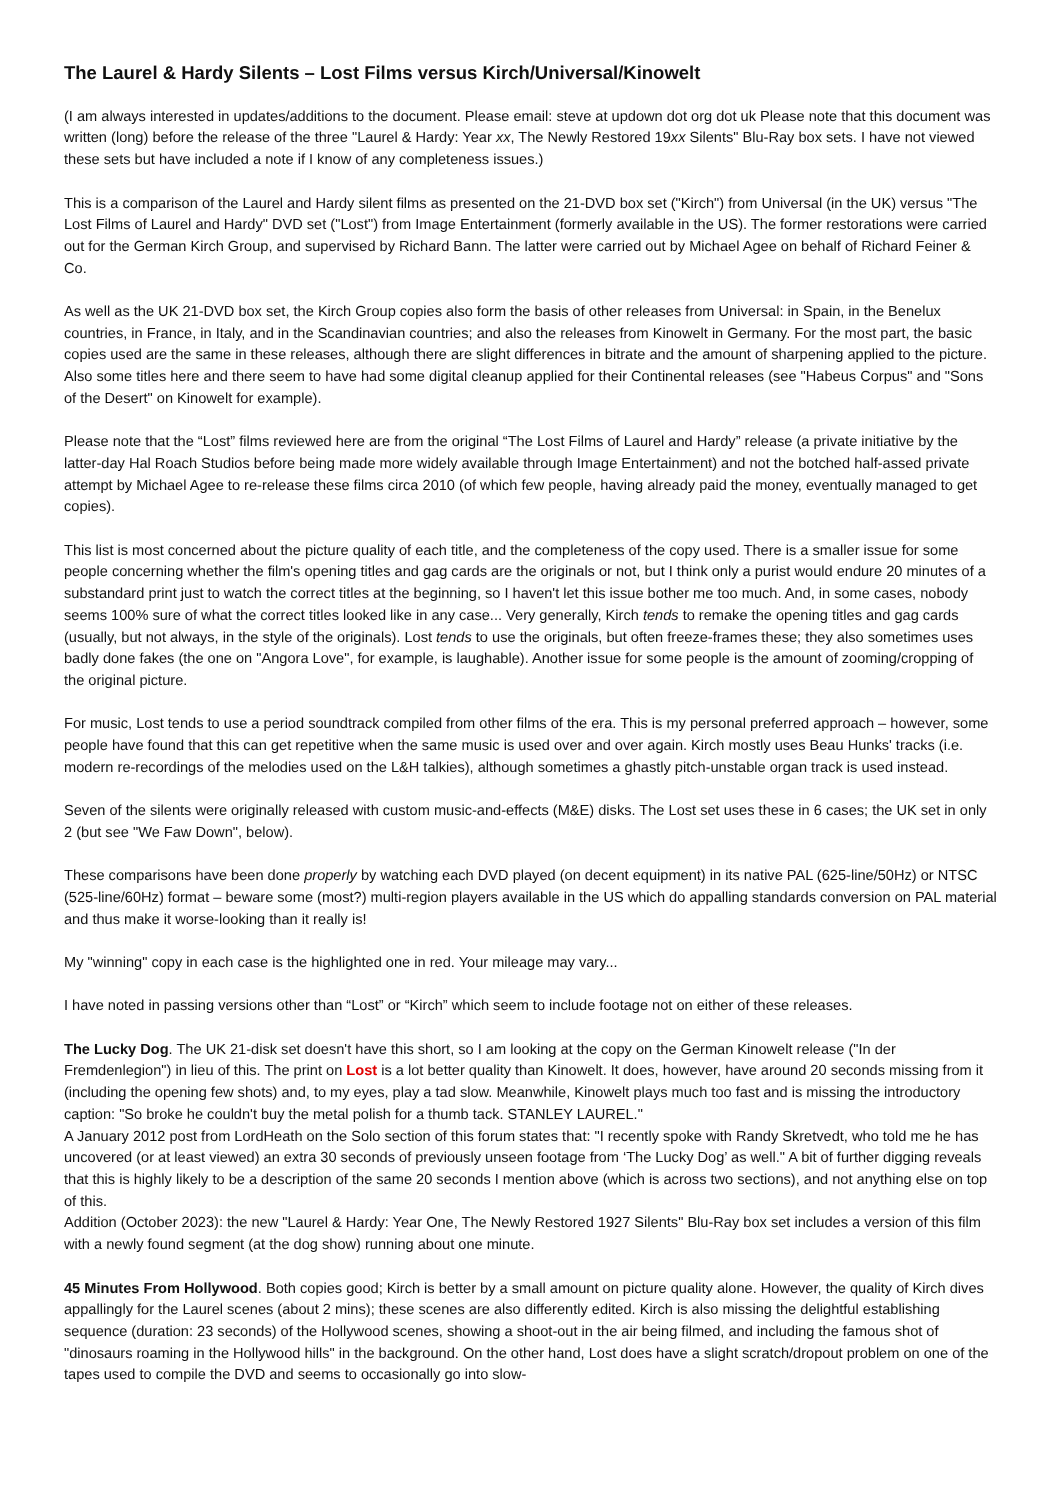The Laurel & Hardy Silents – Lost Films versus Kirch/Universal/Kinowelt
(I am always interested in updates/additions to the document. Please email: steve at updown dot org dot uk Please note that this document was written (long) before the release of the three "Laurel & Hardy: Year xx, The Newly Restored 19xx Silents" Blu-Ray box sets. I have not viewed these sets but have included a note if I know of any completeness issues.)
This is a comparison of the Laurel and Hardy silent films as presented on the 21-DVD box set ("Kirch") from Universal (in the UK) versus "The Lost Films of Laurel and Hardy" DVD set ("Lost") from Image Entertainment (formerly available in the US). The former restorations were carried out for the German Kirch Group, and supervised by Richard Bann. The latter were carried out by Michael Agee on behalf of Richard Feiner & Co.
As well as the UK 21-DVD box set, the Kirch Group copies also form the basis of other releases from Universal: in Spain, in the Benelux countries, in France, in Italy, and in the Scandinavian countries; and also the releases from Kinowelt in Germany. For the most part, the basic copies used are the same in these releases, although there are slight differences in bitrate and the amount of sharpening applied to the picture. Also some titles here and there seem to have had some digital cleanup applied for their Continental releases (see "Habeus Corpus" and "Sons of the Desert" on Kinowelt for example).
Please note that the “Lost” films reviewed here are from the original “The Lost Films of Laurel and Hardy” release (a private initiative by the latter-day Hal Roach Studios before being made more widely available through Image Entertainment) and not the botched half-assed private attempt by Michael Agee to re-release these films circa 2010 (of which few people, having already paid the money, eventually managed to get copies).
This list is most concerned about the picture quality of each title, and the completeness of the copy used. There is a smaller issue for some people concerning whether the film's opening titles and gag cards are the originals or not, but I think only a purist would endure 20 minutes of a substandard print just to watch the correct titles at the beginning, so I haven't let this issue bother me too much. And, in some cases, nobody seems 100% sure of what the correct titles looked like in any case... Very generally, Kirch tends to remake the opening titles and gag cards (usually, but not always, in the style of the originals). Lost tends to use the originals, but often freeze-frames these; they also sometimes uses badly done fakes (the one on "Angora Love", for example, is laughable). Another issue for some people is the amount of zooming/cropping of the original picture.
For music, Lost tends to use a period soundtrack compiled from other films of the era. This is my personal preferred approach – however, some people have found that this can get repetitive when the same music is used over and over again. Kirch mostly uses Beau Hunks' tracks (i.e. modern re-recordings of the melodies used on the L&H talkies), although sometimes a ghastly pitch-unstable organ track is used instead.
Seven of the silents were originally released with custom music-and-effects (M&E) disks. The Lost set uses these in 6 cases; the UK set in only 2 (but see "We Faw Down", below).
These comparisons have been done properly by watching each DVD played (on decent equipment) in its native PAL (625-line/50Hz) or NTSC (525-line/60Hz) format – beware some (most?) multi-region players available in the US which do appalling standards conversion on PAL material and thus make it worse-looking than it really is!
My "winning" copy in each case is the highlighted one in red. Your mileage may vary...
I have noted in passing versions other than “Lost” or “Kirch” which seem to include footage not on either of these releases.
The Lucky Dog. The UK 21-disk set doesn't have this short, so I am looking at the copy on the German Kinowelt release ("In der Fremdenlegion") in lieu of this. The print on Lost is a lot better quality than Kinowelt. It does, however, have around 20 seconds missing from it (including the opening few shots) and, to my eyes, play a tad slow. Meanwhile, Kinowelt plays much too fast and is missing the introductory caption: "So broke he couldn't buy the metal polish for a thumb tack. STANLEY LAUREL."
A January 2012 post from LordHeath on the Solo section of this forum states that: "I recently spoke with Randy Skretvedt, who told me he has uncovered (or at least viewed) an extra 30 seconds of previously unseen footage from ‘The Lucky Dog’ as well." A bit of further digging reveals that this is highly likely to be a description of the same 20 seconds I mention above (which is across two sections), and not anything else on top of this.
Addition (October 2023): the new "Laurel & Hardy: Year One, The Newly Restored 1927 Silents" Blu-Ray box set includes a version of this film with a newly found segment (at the dog show) running about one minute.
45 Minutes From Hollywood. Both copies good; Kirch is better by a small amount on picture quality alone. However, the quality of Kirch dives appallingly for the Laurel scenes (about 2 mins); these scenes are also differently edited. Kirch is also missing the delightful establishing sequence (duration: 23 seconds) of the Hollywood scenes, showing a shoot-out in the air being filmed, and including the famous shot of "dinosaurs roaming in the Hollywood hills" in the background. On the other hand, Lost does have a slight scratch/dropout problem on one of the tapes used to compile the DVD and seems to occasionally go into slow-